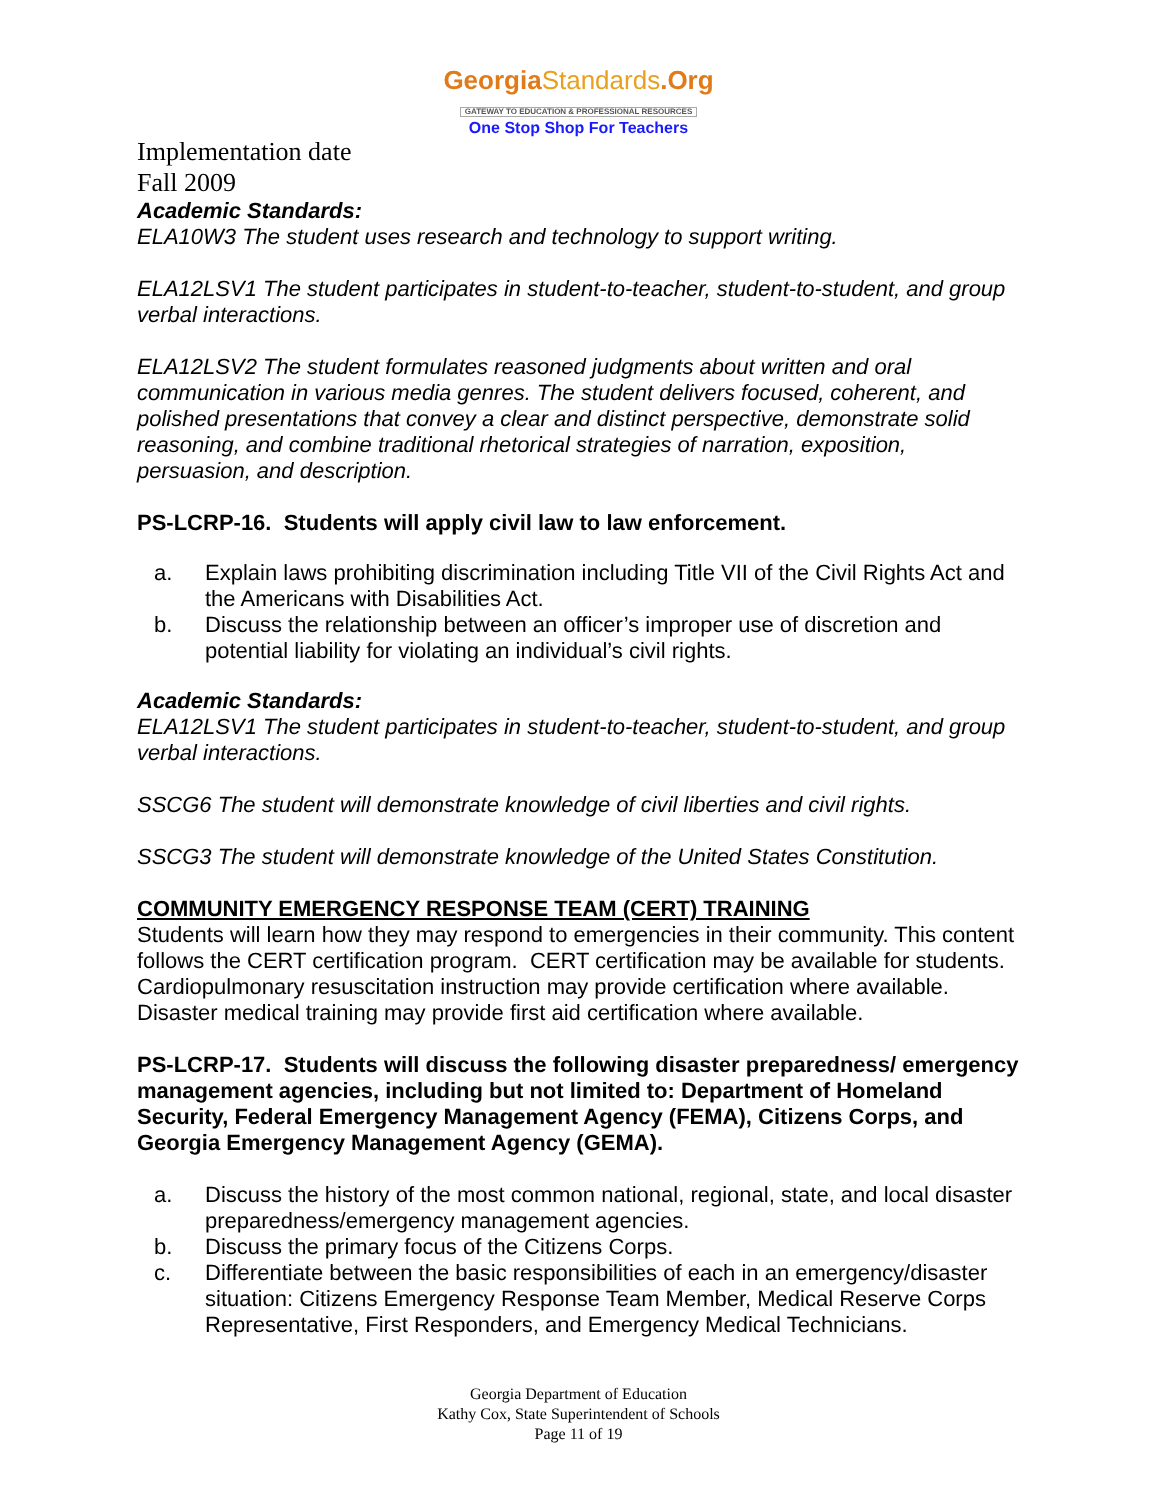GeorgiaStandards.Org
GATEWAY TO EDUCATION & PROFESSIONAL RESOURCES
One Stop Shop For Teachers
Implementation date
Fall 2009
Academic Standards:
ELA10W3 The student uses research and technology to support writing.
ELA12LSV1 The student participates in student-to-teacher, student-to-student, and group verbal interactions.
ELA12LSV2 The student formulates reasoned judgments about written and oral communication in various media genres. The student delivers focused, coherent, and polished presentations that convey a clear and distinct perspective, demonstrate solid reasoning, and combine traditional rhetorical strategies of narration, exposition, persuasion, and description.
PS-LCRP-16. Students will apply civil law to law enforcement.
a. Explain laws prohibiting discrimination including Title VII of the Civil Rights Act and the Americans with Disabilities Act.
b. Discuss the relationship between an officer’s improper use of discretion and potential liability for violating an individual’s civil rights.
Academic Standards:
ELA12LSV1 The student participates in student-to-teacher, student-to-student, and group verbal interactions.
SSCG6 The student will demonstrate knowledge of civil liberties and civil rights.
SSCG3 The student will demonstrate knowledge of the United States Constitution.
COMMUNITY EMERGENCY RESPONSE TEAM (CERT) TRAINING
Students will learn how they may respond to emergencies in their community. This content follows the CERT certification program. CERT certification may be available for students. Cardiopulmonary resuscitation instruction may provide certification where available. Disaster medical training may provide first aid certification where available.
PS-LCRP-17. Students will discuss the following disaster preparedness/ emergency management agencies, including but not limited to: Department of Homeland Security, Federal Emergency Management Agency (FEMA), Citizens Corps, and Georgia Emergency Management Agency (GEMA).
a. Discuss the history of the most common national, regional, state, and local disaster preparedness/emergency management agencies.
b. Discuss the primary focus of the Citizens Corps.
c. Differentiate between the basic responsibilities of each in an emergency/disaster situation: Citizens Emergency Response Team Member, Medical Reserve Corps Representative, First Responders, and Emergency Medical Technicians.
Georgia Department of Education
Kathy Cox, State Superintendent of Schools
Page 11 of 19